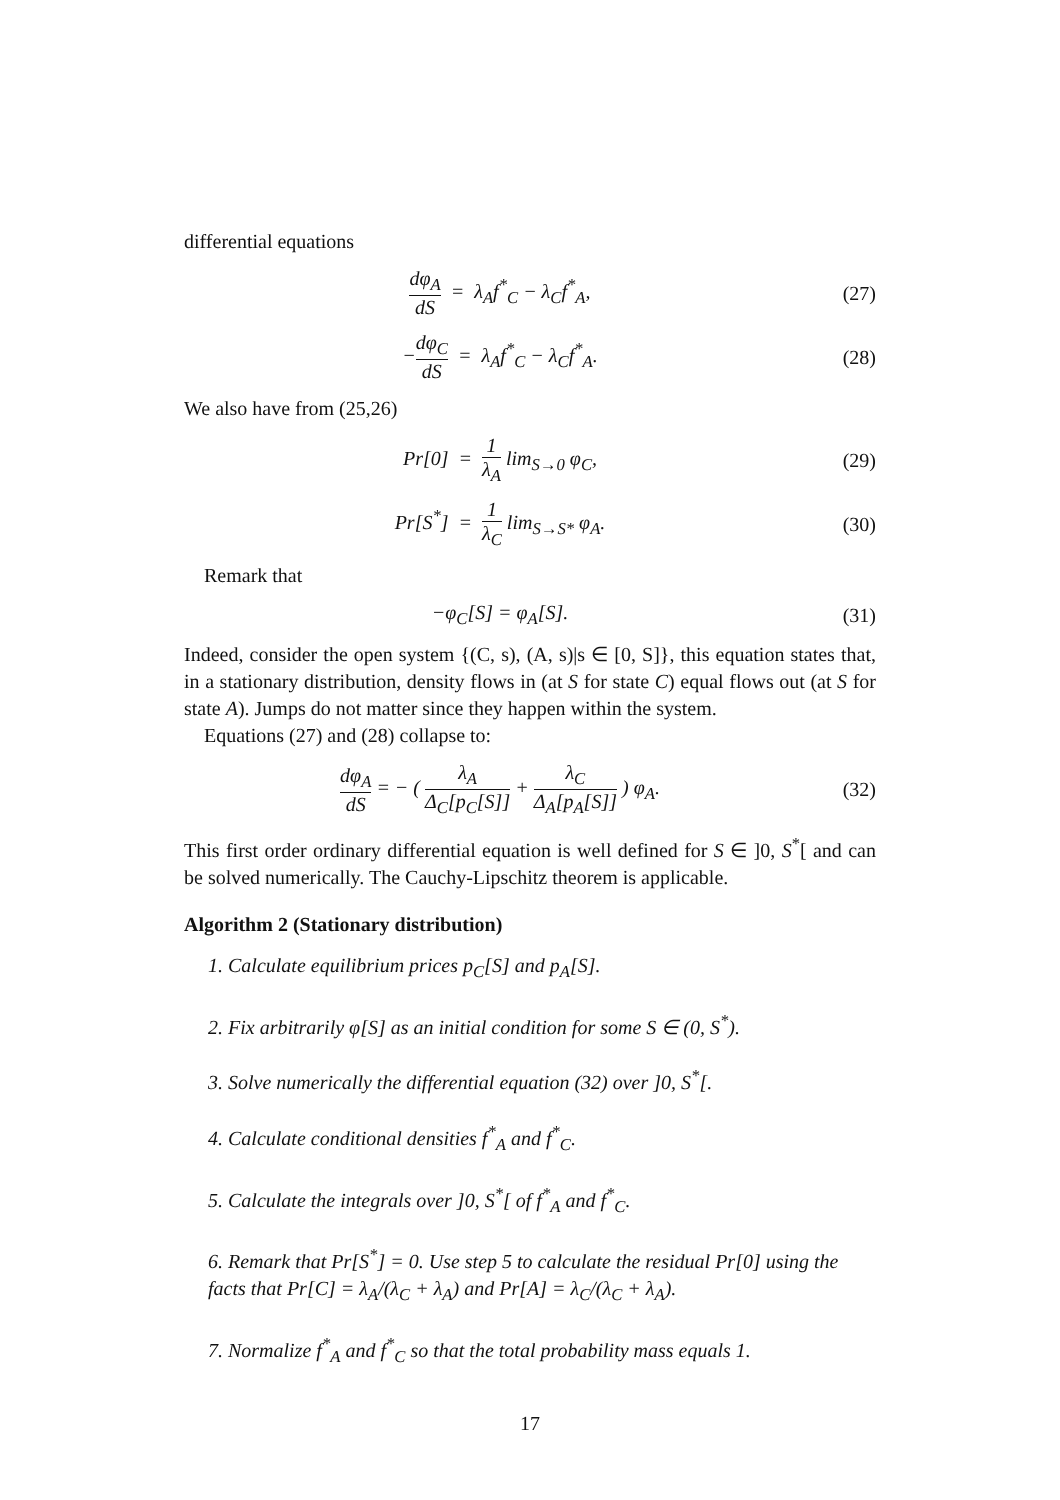differential equations
dφ<sub>A</sub> dS = λ<sub>A</sub>f<sup>*</sup><sub>C</sub> − λ<sub>C</sub>f<sup>*</sup><sub>A</sub>, (27)
−dφ<sub>C</sub> dS = λ<sub>A</sub>f<sup>*</sup><sub>C</sub> − λ<sub>C</sub>f<sup>*</sup><sub>A</sub>. (28)
We also have from (25,26)
Pr[0] = 1 λ<sub>A</sub> lim<sub>S→0</sub> φ<sub>C</sub>, (29)
Pr[S<sup>*</sup>] = 1 λ<sub>C</sub> lim<sub>S→S*</sub> φ<sub>A</sub>. (30)
Remark that
−φ<sub>C</sub>[S] = φ<sub>A</sub>[S]. (31)
Indeed, consider the open system {(C, s), (A, s)|s ∈ [0, S]}, this equation states that, in a stationary distribution, density flows in (at S for state C) equal flows out (at S for state A). Jumps do not matter since they happen within the system.
Equations (27) and (28) collapse to:
dφ<sub>A</sub> dS = − ( λ<sub>A</sub> Δ<sub>C</sub>[p<sub>C</sub>[S]] + λ<sub>C</sub> Δ<sub>A</sub>[p<sub>A</sub>[S]] ) φ<sub>A</sub>.
(32)
This first order ordinary differential equation is well defined for S ∈ ]0, S<sup>*</sup>[ and can be solved numerically. The Cauchy-Lipschitz theorem is applicable.
Algorithm 2 (Stationary distribution)
1. Calculate equilibrium prices p<sub>C</sub>[S] and p<sub>A</sub>[S].
2. Fix arbitrarily φ[S] as an initial condition for some S ∈ (0, S<sup>*</sup>).
3. Solve numerically the differential equation (32) over ]0, S<sup>*</sup>[.
4. Calculate conditional densities f<sup>*</sup><sub>A</sub> and f<sup>*</sup><sub>C</sub>.
5. Calculate the integrals over ]0, S<sup>*</sup>[ of f<sup>*</sup><sub>A</sub> and f<sup>*</sup><sub>C</sub>.
6. Remark that Pr[S<sup>*</sup>] = 0. Use step 5 to calculate the residual Pr[0] using the facts that Pr[C] = λ<sub>A</sub>/(λ<sub>C</sub> + λ<sub>A</sub>) and Pr[A] = λ<sub>C</sub>/(λ<sub>C</sub> + λ<sub>A</sub>).
7. Normalize f<sup>*</sup><sub>A</sub> and f<sup>*</sup><sub>C</sub> so that the total probability mass equals 1.
17